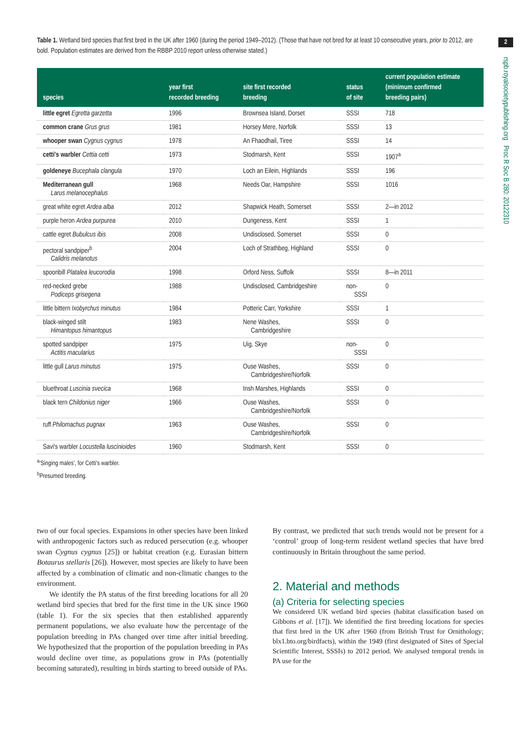Table 1. Wetland bird species that first bred in the UK after 1960 (during the period 1949–2012). (Those that have not bred for at least 10 consecutive years, prior to 2012, are bold. Population estimates are derived from the RBBP 2010 report unless otherwise stated.)
| species | year first recorded breeding | site first recorded breeding | status of site | current population estimate (minimum confirmed breeding pairs) |
| --- | --- | --- | --- | --- |
| little egret Egretta garzetta | 1996 | Brownsea Island, Dorset | SSSI | 718 |
| common crane Grus grus | 1981 | Horsey Mere, Norfolk | SSSI | 13 |
| whooper swan Cygnus cygnus | 1978 | An Fhaodhail, Tiree | SSSI | 14 |
| cetti's warbler Cettia cetti | 1973 | Stodmarsh, Kent | SSSI | 1907<sup>a</sup> |
| goldeneye Bucephala clangula | 1970 | Loch an Eilein, Highlands | SSSI | 196 |
| Mediterranean gull Larus melanocephalus | 1968 | Needs Oar, Hampshire | SSSI | 1016 |
| great white egret Ardea alba | 2012 | Shapwick Heath, Somerset | SSSI | 2—in 2012 |
| purple heron Ardea purpurea | 2010 | Dungeness, Kent | SSSI | 1 |
| cattle egret Bubulcus ibis | 2008 | Undisclosed, Somerset | SSSI | 0 |
| pectoral sandpiper<sup>b</sup> Calidris melanotus | 2004 | Loch of Strathbeg, Highland | SSSI | 0 |
| spoonbill Platalea leucorodia | 1998 | Orford Ness, Suffolk | SSSI | 8—in 2011 |
| red-necked grebe Podiceps grisegena | 1988 | Undisclosed, Cambridgeshire | non- SSSI | 0 |
| little bittern Ixobyrchus minutus | 1984 | Potteric Carr, Yorkshire | SSSI | 1 |
| black-winged stilt Himantopus himantopus | 1983 | Nene Washes, Cambridgeshire | SSSI | 0 |
| spotted sandpiper Actitis macularius | 1975 | Uig, Skye | non- SSSI | 0 |
| little gull Larus minutus | 1975 | Ouse Washes, Cambridgeshire/Norfolk | SSSI | 0 |
| bluethroat Luscinia svecica | 1968 | Insh Marshes, Highlands | SSSI | 0 |
| black tern Childonius niger | 1966 | Ouse Washes, Cambridgeshire/Norfolk | SSSI | 0 |
| ruff Philomachus pugnax | 1963 | Ouse Washes, Cambridgeshire/Norfolk | SSSI | 0 |
| Savi's warbler Locustella luscinioides | 1960 | Stodmarsh, Kent | SSSI | 0 |
<sup>a</sup> ‘Singing males’, for Cetti's warbler.
<sup>b</sup> Presumed breeding.
two of our focal species. Expansions in other species have been linked with anthropogenic factors such as reduced persecution (e.g. whooper swan Cygnus cygnus [25]) or habitat creation (e.g. Eurasian bittern Botaurus stellaris [26]). However, most species are likely to have been affected by a combination of climatic and non-climatic changes to the environment.
We identify the PA status of the first breeding locations for all 20 wetland bird species that bred for the first time in the UK since 1960 (table 1). For the six species that then established apparently permanent populations, we also evaluate how the percentage of the population breeding in PAs changed over time after initial breeding. We hypothesized that the proportion of the population breeding in PAs would decline over time, as populations grow in PAs (potentially becoming saturated), resulting in birds starting to breed outside of PAs.
By contrast, we predicted that such trends would not be present for a ‘control’ group of long-term resident wetland species that have bred continuously in Britain throughout the same period.
2. Material and methods
(a) Criteria for selecting species
We considered UK wetland bird species (habitat classification based on Gibbons et al. [17]). We identified the first breeding locations for species that first bred in the UK after 1960 (from British Trust for Ornithology; blx1.bto.org/birdfacts), within the 1949 (first designated of Sites of Special Scientific Interest, SSSIs) to 2012 period. We analysed temporal trends in PA use for the
2
rspb.royalsocietypublishing.org Proc R Soc B 280: 20122310